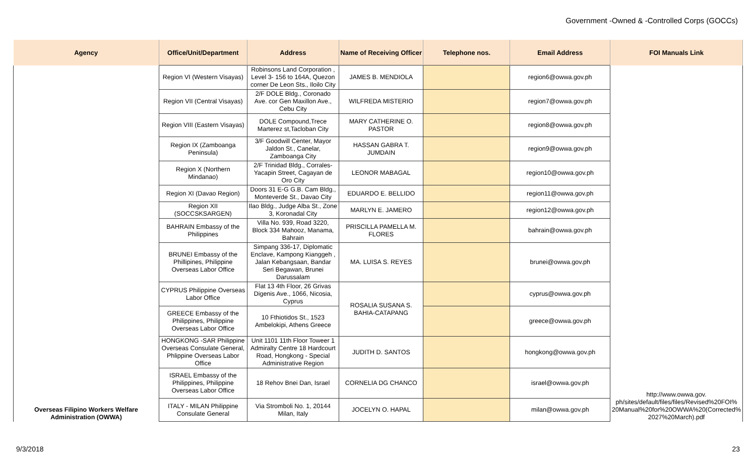Government -Owned & -Controlled Corps (GOCCs)
| Agency | Office/Unit/Department | Address | Name of Receiving Officer | Telephone nos. | Email Address | FOI Manuals Link |
| --- | --- | --- | --- | --- | --- | --- |
| Overseas Filipino Workers Welfare Administration (OWWA) | Region VI (Western Visayas) | Robinsons Land Corporation , Level 3- 156 to 164A, Quezon corner De Leon Sts., Iloilo City | JAMES B. MENDIOLA | | region6@owwa.gov.ph | http://www.owwa.gov. ph/sites/default/files/files/Revised%20FOI% 20Manual%20for%20OWWA%20(Corrected% 2027%20March).pdf |
| | Region VII (Central Visayas) | 2/F DOLE Bldg., Coronado Ave. cor Gen Maxillon Ave., Cebu City | WILFREDA MISTERIO | | region7@owwa.gov.ph | |
| | Region VIII (Eastern Visayas) | DOLE Compound,Trece Marterez st,Tacloban City | MARY CATHERINE O. PASTOR | | region8@owwa.gov.ph | |
| | Region IX (Zamboanga Peninsula) | 3/F Goodwill Center, Mayor Jaldon St., Canelar, Zamboanga City | HASSAN GABRA T. JUMDAIN | | region9@owwa.gov.ph | |
| | Region X (Northern Mindanao) | 2/F Trinidad Bldg., Corrales-Yacapin Street, Cagayan de Oro City | LEONOR MABAGAL | | region10@owwa.gov.ph | |
| | Region XI (Davao Region) | Doors 31 E-G G.B. Cam Bldg., Monteverde St., Davao City | EDUARDO E. BELLIDO | | region11@owwa.gov.ph | |
| | Region XII (SOCCSKSARGEN) | Ilao Bldg., Judge Alba St., Zone 3, Koronadal City | MARLYN E. JAMERO | | region12@owwa.gov.ph | |
| | BAHRAIN Embassy of the Philippines | Villa No. 939, Road 3220, Block 334 Mahooz, Manama, Bahrain | PRISCILLA PAMELLA M. FLORES | | bahrain@owwa.gov.ph | |
| | BRUNEI Embassy of the Phillipines, Philippine Overseas Labor Office | Simpang 336-17, Diplomatic Enclave, Kampong Kianggeh , Jalan Kebangsaan, Bandar Seri Begawan, Brunei Darussalam | MA. LUISA S. REYES | | brunei@owwa.gov.ph | |
| | CYPRUS Philippine Overseas Labor Office | Flat 13 4th Floor, 26 Grivas Digenis Ave., 1066, Nicosia, Cyprus | ROSALIA SUSANA S. BAHIA-CATAPANG | | cyprus@owwa.gov.ph | |
| | GREECE Embassy of the Philippines, Philippine Overseas Labor Office | 10 Fthiotidos St., 1523 Ambelokipi, Athens Greece | | | greece@owwa.gov.ph | |
| | HONGKONG -SAR Philippine Overseas Consulate General, Phlippine Overseas Labor Office | Unit 1101 11th Floor Toweer 1 Admiralty Centre 18 Hardcourt Road, Hongkong - Special Administrative Region | JUDITH D. SANTOS | | hongkong@owwa.gov.ph | |
| | ISRAEL Embassy of the Philippines, Philippine Overseas Labor Office | 18 Rehov Bnei Dan, Israel | CORNELIA DG CHANCO | | israel@owwa.gov.ph | |
| | ITALY - MILAN Philippine Consulate General | Via Stromboli No. 1, 20144 Milan, Italy | JOCELYN O. HAPAL | | milan@owwa.gov.ph | |
9/3/2018 23